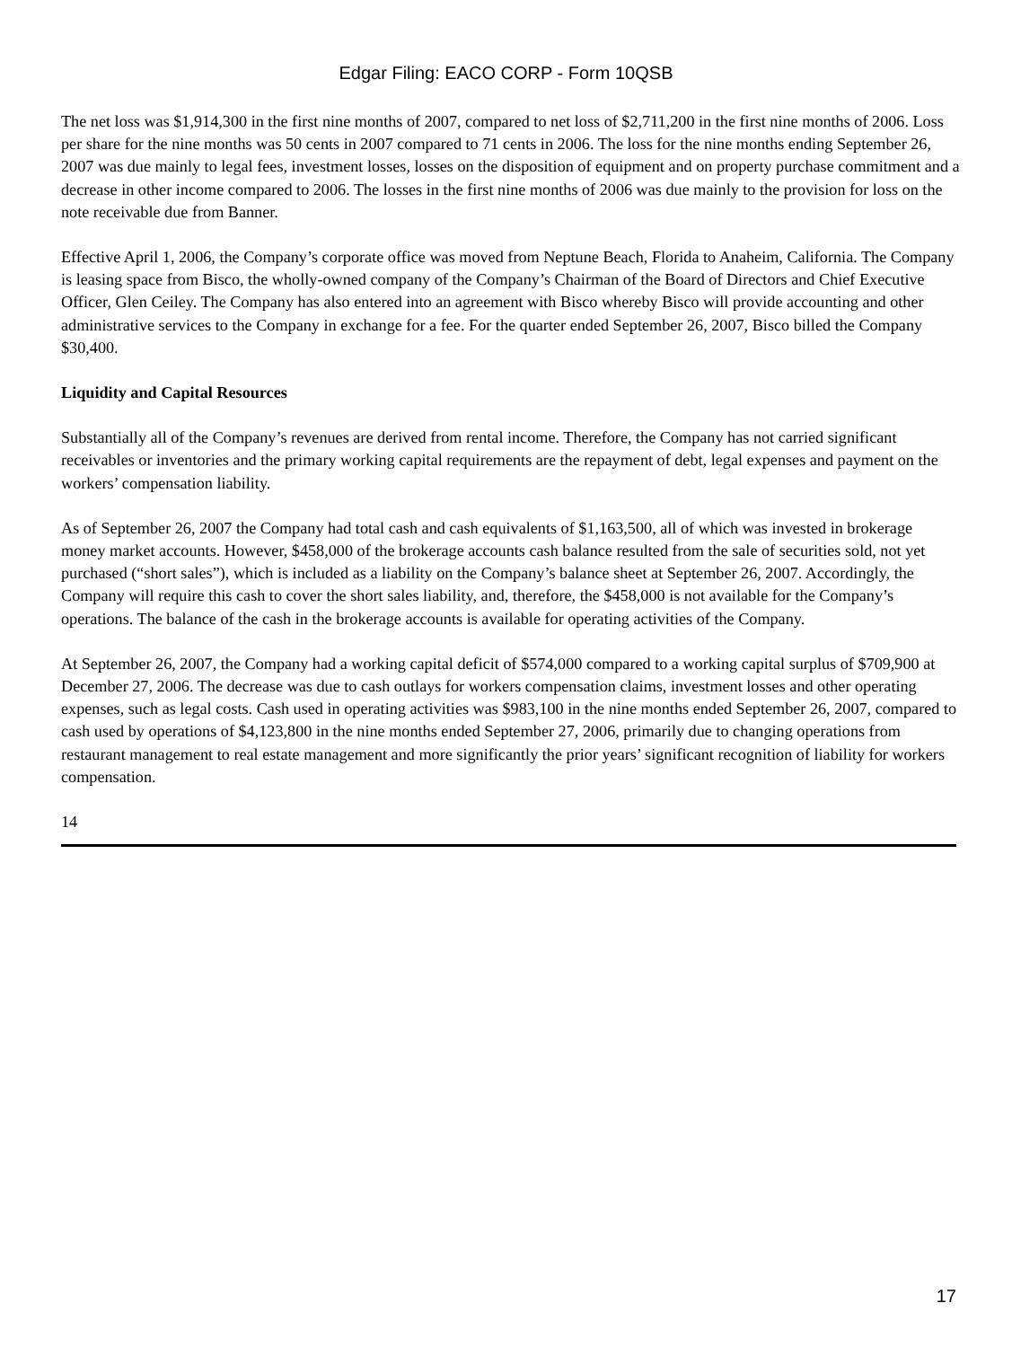Edgar Filing: EACO CORP - Form 10QSB
The net loss was $1,914,300 in the first nine months of 2007, compared to net loss of $2,711,200 in the first nine months of 2006. Loss per share for the nine months was 50 cents in 2007 compared to 71 cents in 2006. The loss for the nine months ending September 26, 2007 was due mainly to legal fees, investment losses, losses on the disposition of equipment and on property purchase commitment and a decrease in other income compared to 2006. The losses in the first nine months of 2006 was due mainly to the provision for loss on the note receivable due from Banner.
Effective April 1, 2006, the Company’s corporate office was moved from Neptune Beach, Florida to Anaheim, California. The Company is leasing space from Bisco, the wholly-owned company of the Company’s Chairman of the Board of Directors and Chief Executive Officer, Glen Ceiley. The Company has also entered into an agreement with Bisco whereby Bisco will provide accounting and other administrative services to the Company in exchange for a fee. For the quarter ended September 26, 2007, Bisco billed the Company $30,400.
Liquidity and Capital Resources
Substantially all of the Company’s revenues are derived from rental income. Therefore, the Company has not carried significant receivables or inventories and the primary working capital requirements are the repayment of debt, legal expenses and payment on the workers’ compensation liability.
As of September 26, 2007 the Company had total cash and cash equivalents of $1,163,500, all of which was invested in brokerage money market accounts. However, $458,000 of the brokerage accounts cash balance resulted from the sale of securities sold, not yet purchased (“short sales”), which is included as a liability on the Company’s balance sheet at September 26, 2007. Accordingly, the Company will require this cash to cover the short sales liability, and, therefore, the $458,000 is not available for the Company’s operations. The balance of the cash in the brokerage accounts is available for operating activities of the Company.
At September 26, 2007, the Company had a working capital deficit of $574,000 compared to a working capital surplus of $709,900 at December 27, 2006. The decrease was due to cash outlays for workers compensation claims, investment losses and other operating expenses, such as legal costs. Cash used in operating activities was $983,100 in the nine months ended September 26, 2007, compared to cash used by operations of $4,123,800 in the nine months ended September 27, 2006, primarily due to changing operations from restaurant management to real estate management and more significantly the prior years’ significant recognition of liability for workers compensation.
14
17